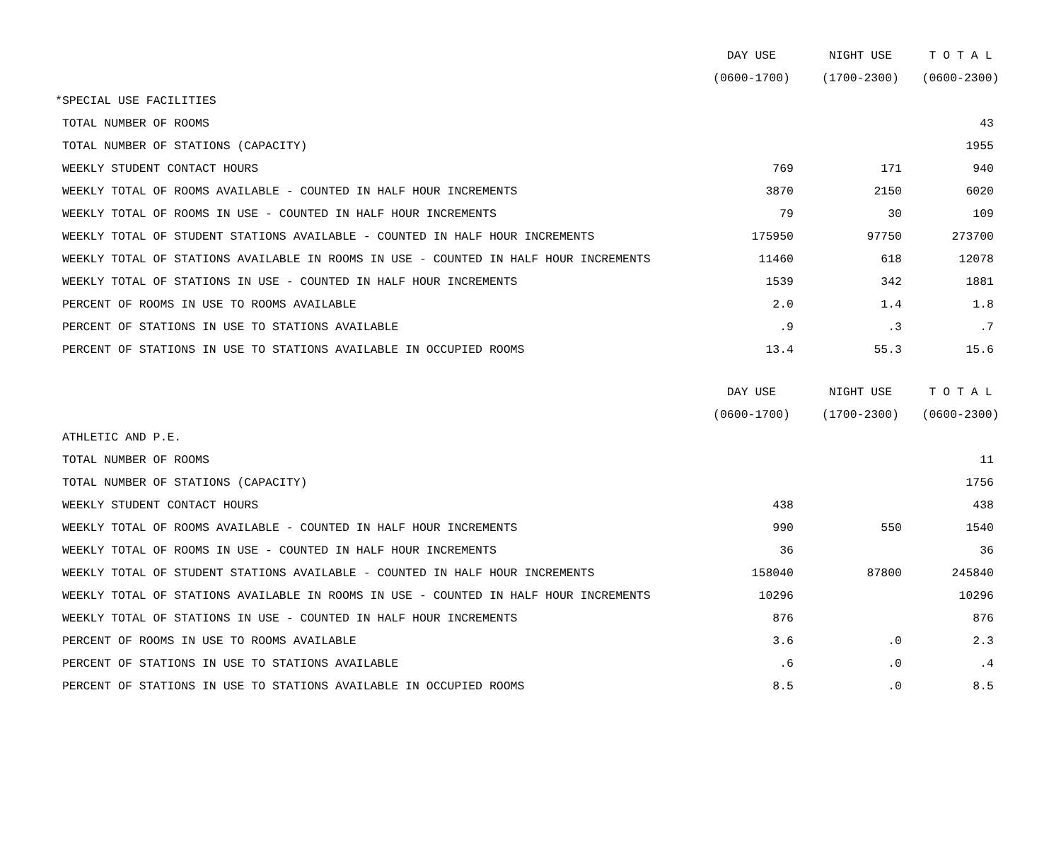| | DAY USE | NIGHT USE | T O T A L |
| --- | --- | --- | --- |
| | (0600-1700) | (1700-2300) | (0600-2300) |
| *SPECIAL USE FACILITIES | | | |
| TOTAL NUMBER OF ROOMS | | | 43 |
| TOTAL NUMBER OF STATIONS (CAPACITY) | | | 1955 |
| WEEKLY STUDENT CONTACT HOURS | 769 | 171 | 940 |
| WEEKLY TOTAL OF ROOMS AVAILABLE - COUNTED IN HALF HOUR INCREMENTS | 3870 | 2150 | 6020 |
| WEEKLY TOTAL OF ROOMS IN USE - COUNTED IN HALF HOUR INCREMENTS | 79 | 30 | 109 |
| WEEKLY TOTAL OF STUDENT STATIONS AVAILABLE - COUNTED IN HALF HOUR INCREMENTS | 175950 | 97750 | 273700 |
| WEEKLY TOTAL OF STATIONS AVAILABLE IN ROOMS IN USE - COUNTED IN HALF HOUR INCREMENTS | 11460 | 618 | 12078 |
| WEEKLY TOTAL OF STATIONS IN USE - COUNTED IN HALF HOUR INCREMENTS | 1539 | 342 | 1881 |
| PERCENT OF ROOMS IN USE TO ROOMS AVAILABLE | 2.0 | 1.4 | 1.8 |
| PERCENT OF STATIONS IN USE TO STATIONS AVAILABLE | .9 | .3 | .7 |
| PERCENT OF STATIONS IN USE TO STATIONS AVAILABLE IN OCCUPIED ROOMS | 13.4 | 55.3 | 15.6 |
| | DAY USE | NIGHT USE | T O T A L |
| | (0600-1700) | (1700-2300) | (0600-2300) |
| ATHLETIC AND P.E. | | | |
| TOTAL NUMBER OF ROOMS | | | 11 |
| TOTAL NUMBER OF STATIONS (CAPACITY) | | | 1756 |
| WEEKLY STUDENT CONTACT HOURS | 438 | | 438 |
| WEEKLY TOTAL OF ROOMS AVAILABLE - COUNTED IN HALF HOUR INCREMENTS | 990 | 550 | 1540 |
| WEEKLY TOTAL OF ROOMS IN USE - COUNTED IN HALF HOUR INCREMENTS | 36 | | 36 |
| WEEKLY TOTAL OF STUDENT STATIONS AVAILABLE - COUNTED IN HALF HOUR INCREMENTS | 158040 | 87800 | 245840 |
| WEEKLY TOTAL OF STATIONS AVAILABLE IN ROOMS IN USE - COUNTED IN HALF HOUR INCREMENTS | 10296 | | 10296 |
| WEEKLY TOTAL OF STATIONS IN USE - COUNTED IN HALF HOUR INCREMENTS | 876 | | 876 |
| PERCENT OF ROOMS IN USE TO ROOMS AVAILABLE | 3.6 | .0 | 2.3 |
| PERCENT OF STATIONS IN USE TO STATIONS AVAILABLE | .6 | .0 | .4 |
| PERCENT OF STATIONS IN USE TO STATIONS AVAILABLE IN OCCUPIED ROOMS | 8.5 | .0 | 8.5 |